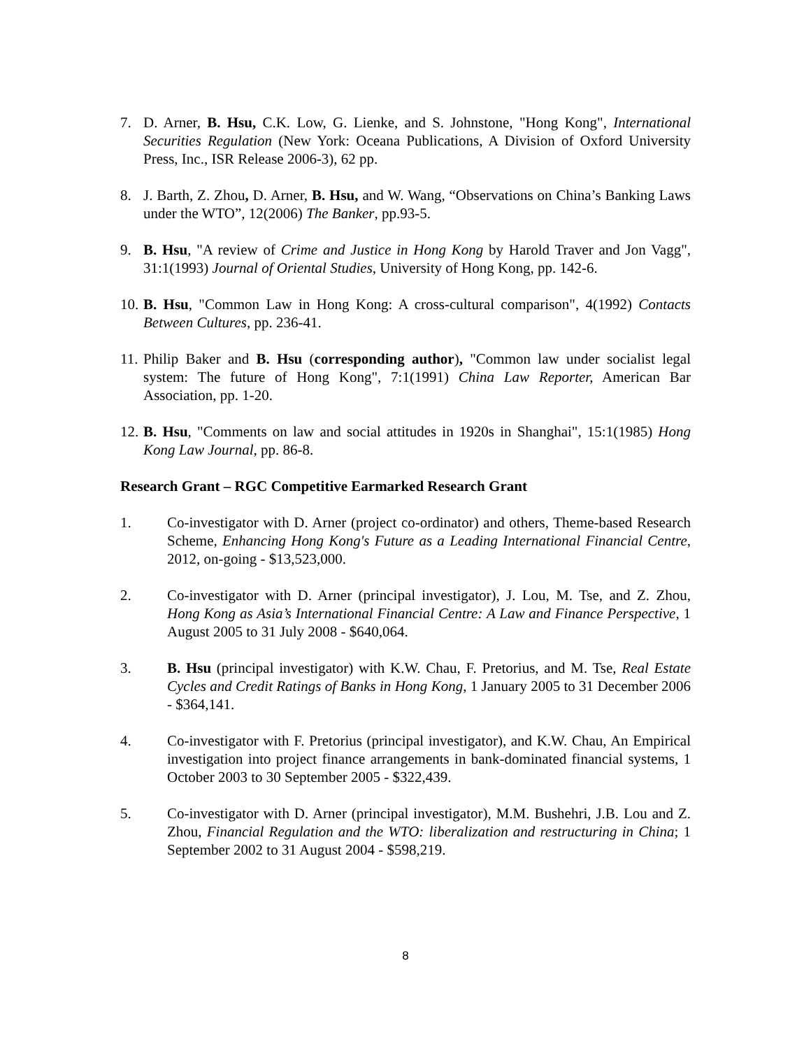7. D. Arner, B. Hsu, C.K. Low, G. Lienke, and S. Johnstone, "Hong Kong", International Securities Regulation (New York: Oceana Publications, A Division of Oxford University Press, Inc., ISR Release 2006-3), 62 pp.
8. J. Barth, Z. Zhou, D. Arner, B. Hsu, and W. Wang, “Observations on China’s Banking Laws under the WTO”, 12(2006) The Banker, pp.93-5.
9. B. Hsu, "A review of Crime and Justice in Hong Kong by Harold Traver and Jon Vagg", 31:1(1993) Journal of Oriental Studies, University of Hong Kong, pp. 142-6.
10.
B. Hsu, "Common Law in Hong Kong: A cross-cultural comparison", 4(1992) Contacts Between Cultures, pp. 236-41.
11.
Philip Baker and B. Hsu (corresponding author), "Common law under socialist legal system: The future of Hong Kong", 7:1(1991) China Law Reporter, American Bar Association, pp. 1-20.
12.
B. Hsu, "Comments on law and social attitudes in 1920s in Shanghai", 15:1(1985) Hong Kong Law Journal, pp. 86-8.
Research Grant – RGC Competitive Earmarked Research Grant
1. Co-investigator with D. Arner (project co-ordinator) and others, Theme-based Research Scheme, Enhancing Hong Kong's Future as a Leading International Financial Centre, 2012, on-going - $13,523,000.
2. Co-investigator with D. Arner (principal investigator), J. Lou, M. Tse, and Z. Zhou, Hong Kong as Asia’s International Financial Centre: A Law and Finance Perspective, 1 August 2005 to 31 July 2008 - $640,064.
3. B. Hsu (principal investigator) with K.W. Chau, F. Pretorius, and M. Tse, Real Estate Cycles and Credit Ratings of Banks in Hong Kong, 1 January 2005 to 31 December 2006 - $364,141.
4. Co-investigator with F. Pretorius (principal investigator), and K.W. Chau, An Empirical investigation into project finance arrangements in bank-dominated financial systems, 1 October 2003 to 30 September 2005 - $322,439.
5. Co-investigator with D. Arner (principal investigator), M.M. Bushehri, J.B. Lou and Z. Zhou, Financial Regulation and the WTO: liberalization and restructuring in China; 1 September 2002 to 31 August 2004 - $598,219.
8